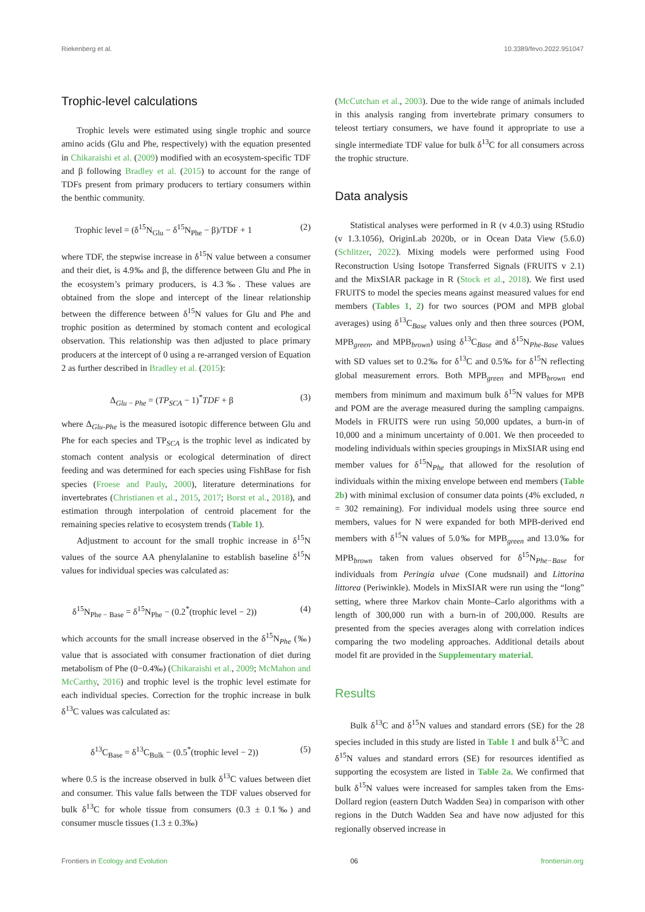Riekenberg et al. 10.3389/fevo.2022.951047
Trophic-level calculations
Trophic levels were estimated using single trophic and source amino acids (Glu and Phe, respectively) with the equation presented in Chikaraishi et al. (2009) modified with an ecosystem-specific TDF and β following Bradley et al. (2015) to account for the range of TDFs present from primary producers to tertiary consumers within the benthic community.
Trophic level = (δ<sup>15</sup>N<sub>Glu</sub> − δ<sup>15</sup>N<sub>Phe</sub> − β)/TDF + 1 (2)
where TDF, the stepwise increase in δ<sup>15</sup>N value between a consumer and their diet, is 4.9‰ and β, the difference between Glu and Phe in the ecosystem’s primary producers, is 4.3‰. These values are obtained from the slope and intercept of the linear relationship between the difference between δ<sup>15</sup>N values for Glu and Phe and trophic position as determined by stomach content and ecological observation. This relationship was then adjusted to place primary producers at the intercept of 0 using a re-arranged version of Equation 2 as further described in Bradley et al. (2015):
Δ<sub>Glu − Phe</sub> = (TP<sub>SCA</sub> − 1)<sup>*</sup>TDF + β (3)
where Δ<sub>Glu-Phe</sub> is the measured isotopic difference between Glu and Phe for each species and TP<sub>SCA</sub> is the trophic level as indicated by stomach content analysis or ecological determination of direct feeding and was determined for each species using FishBase for fish species (Froese and Pauly, 2000), literature determinations for invertebrates (Christianen et al., 2015, 2017; Borst et al., 2018), and estimation through interpolation of centroid placement for the remaining species relative to ecosystem trends (Table 1).
Adjustment to account for the small trophic increase in δ<sup>15</sup>N values of the source AA phenylalanine to establish baseline δ<sup>15</sup>N values for individual species was calculated as:
δ<sup>15</sup>N<sub>Phe − Base</sub> = δ<sup>15</sup>N<sub>Phe</sub> − (0.2<sup>*</sup>(trophic level − 2)) (4)
which accounts for the small increase observed in the δ<sup>15</sup>N<sub>Phe</sub> (‰) value that is associated with consumer fractionation of diet during metabolism of Phe (0−0.4‰) (Chikaraishi et al., 2009; McMahon and McCarthy, 2016) and trophic level is the trophic level estimate for each individual species. Correction for the trophic increase in bulk δ<sup>13</sup>C values was calculated as:
δ<sup>13</sup>C<sub>Base</sub> = δ<sup>13</sup>C<sub>Bulk</sub> − (0.5<sup>*</sup>(trophic level − 2)) (5)
where 0.5 is the increase observed in bulk δ<sup>13</sup>C values between diet and consumer. This value falls between the TDF values observed for bulk δ<sup>13</sup>C for whole tissue from consumers (0.3 ± 0.1‰) and consumer muscle tissues (1.3 ± 0.3‰)
(McCutchan et al., 2003). Due to the wide range of animals included in this analysis ranging from invertebrate primary consumers to teleost tertiary consumers, we have found it appropriate to use a single intermediate TDF value for bulk δ<sup>13</sup>C for all consumers across the trophic structure.
Data analysis
Statistical analyses were performed in R (v 4.0.3) using RStudio (v 1.3.1056), OriginLab 2020b, or in Ocean Data View (5.6.0) (Schlitzer, 2022). Mixing models were performed using Food Reconstruction Using Isotope Transferred Signals (FRUITS v 2.1) and the MixSIAR package in R (Stock et al., 2018). We first used FRUITS to model the species means against measured values for end members (Tables 1, 2) for two sources (POM and MPB global averages) using δ<sup>13</sup>C<sub>Base</sub> values only and then three sources (POM, MPB<sub>green</sub>, and MPB<sub>brown</sub>) using δ<sup>13</sup>C<sub>Base</sub> and δ<sup>15</sup>N<sub>Phe-Base</sub> values with SD values set to 0.2‰ for δ<sup>13</sup>C and 0.5‰ for δ<sup>15</sup>N reflecting global measurement errors. Both MPB<sub>green</sub> and MPB<sub>brown</sub> end members from minimum and maximum bulk δ<sup>15</sup>N values for MPB and POM are the average measured during the sampling campaigns. Models in FRUITS were run using 50,000 updates, a burn-in of 10,000 and a minimum uncertainty of 0.001. We then proceeded to modeling individuals within species groupings in MixSIAR using end member values for δ<sup>15</sup>N<sub>Phe</sub> that allowed for the resolution of individuals within the mixing envelope between end members (Table 2b) with minimal exclusion of consumer data points (4% excluded, n = 302 remaining). For individual models using three source end members, values for N were expanded for both MPB-derived end members with δ<sup>15</sup>N values of 5.0‰ for MPB<sub>green</sub> and 13.0‰ for MPB<sub>brown</sub> taken from values observed for δ<sup>15</sup>N<sub>Phe−Base</sub> for individuals from Peringia ulvae (Cone mudsnail) and Littorina littorea (Periwinkle). Models in MixSIAR were run using the “long” setting, where three Markov chain Monte–Carlo algorithms with a length of 300,000 run with a burn-in of 200,000. Results are presented from the species averages along with correlation indices comparing the two modeling approaches. Additional details about model fit are provided in the Supplementary material.
Results
Bulk δ<sup>13</sup>C and δ<sup>15</sup>N values and standard errors (SE) for the 28 species included in this study are listed in Table 1 and bulk δ<sup>13</sup>C and δ<sup>15</sup>N values and standard errors (SE) for resources identified as supporting the ecosystem are listed in Table 2a. We confirmed that bulk δ<sup>15</sup>N values were increased for samples taken from the Ems-Dollard region (eastern Dutch Wadden Sea) in comparison with other regions in the Dutch Wadden Sea and have now adjusted for this regionally observed increase in
Frontiers in Ecology and Evolution 06 frontiersin.org